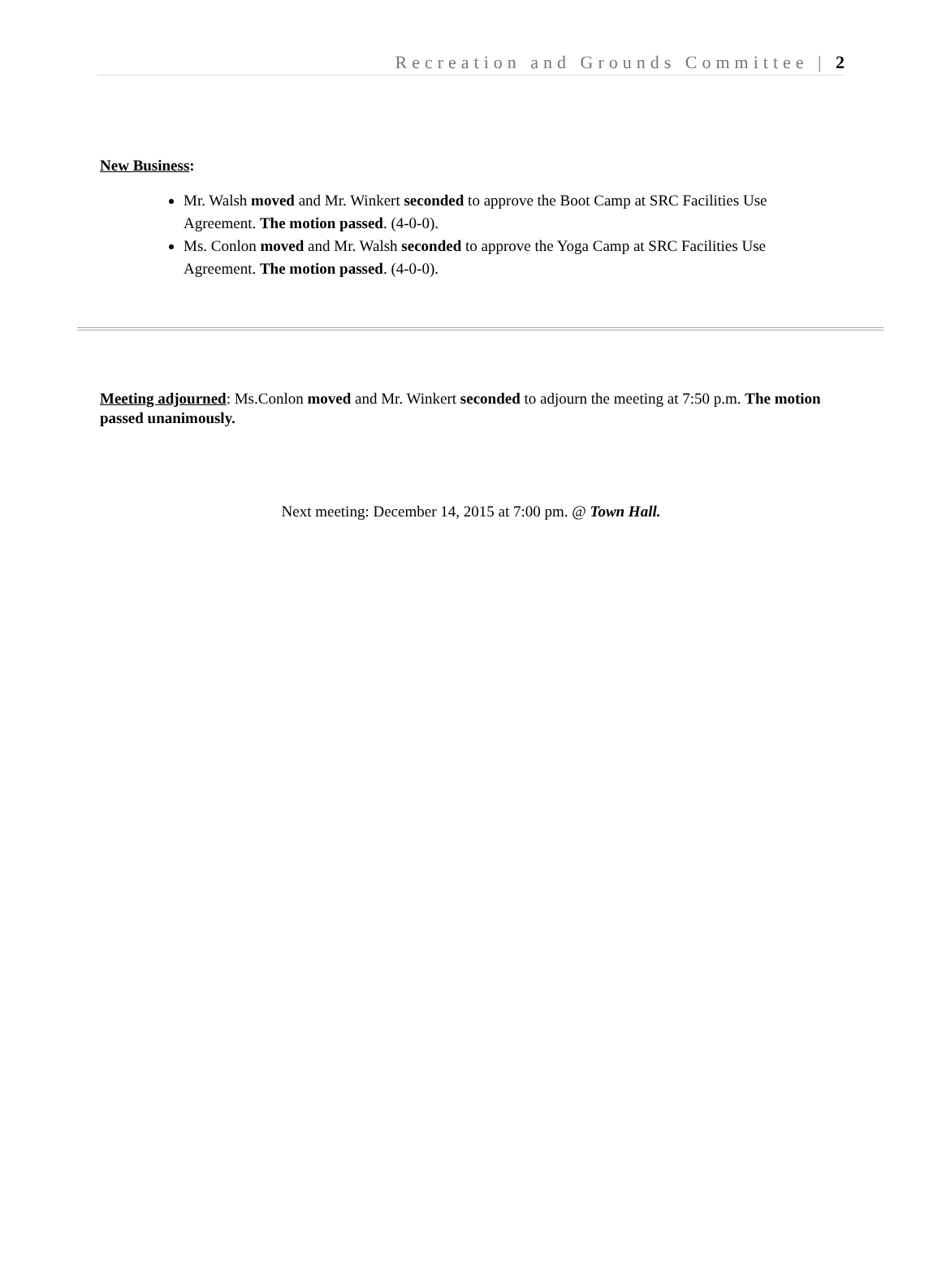Recreation and Grounds Committee | 2
New Business:
Mr. Walsh moved and Mr. Winkert seconded to approve the Boot Camp at SRC Facilities Use Agreement. The motion passed. (4-0-0).
Ms. Conlon moved and Mr. Walsh seconded to approve the Yoga Camp at SRC Facilities Use Agreement. The motion passed. (4-0-0).
Meeting adjourned: Ms.Conlon moved and Mr. Winkert seconded to adjourn the meeting at 7:50 p.m. The motion passed unanimously.
Next meeting: December 14, 2015 at 7:00 pm. @ Town Hall.